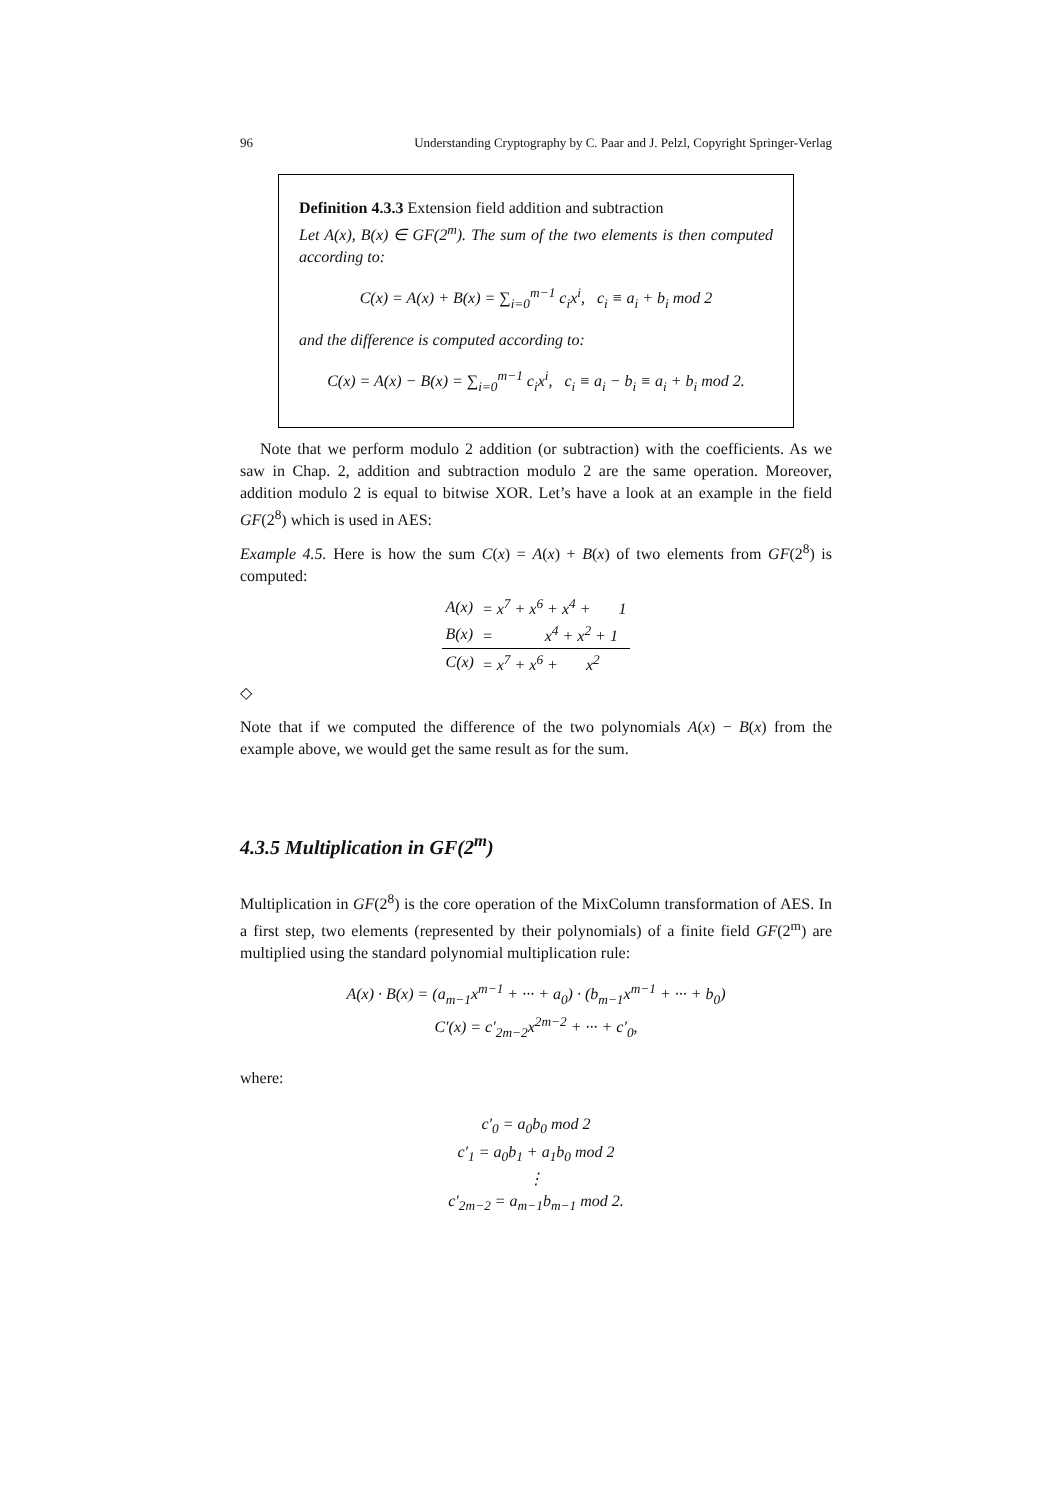96 Understanding Cryptography by C. Paar and J. Pelzl, Copyright Springer-Verlag
Definition 4.3.3 Extension field addition and subtraction
Let A(x), B(x) ∈ GF(2<sup>m</sup>). The sum of the two elements is then computed according to:
C(x) = A(x) + B(x) = ∑<sub>i=0</sub><sup>m−1</sup> c<sub>i</sub>x<sup>i</sup>, c<sub>i</sub> ≡ a<sub>i</sub> + b<sub>i</sub> mod 2
and the difference is computed according to:
C(x) = A(x) − B(x) = ∑<sub>i=0</sub><sup>m−1</sup> c<sub>i</sub>x<sup>i</sup>, c<sub>i</sub> ≡ a<sub>i</sub> − b<sub>i</sub> ≡ a<sub>i</sub> + b<sub>i</sub> mod 2.
Note that we perform modulo 2 addition (or subtraction) with the coefficients. As we saw in Chap. 2, addition and subtraction modulo 2 are the same operation. Moreover, addition modulo 2 is equal to bitwise XOR. Let’s have a look at an example in the field GF(2<sup>8</sup>) which is used in AES:
Example 4.5. Here is how the sum C(x) = A(x) + B(x) of two elements from GF(2<sup>8</sup>) is computed:
| A(x) | = x<sup>7</sup> + x<sup>6</sup> + x<sup>4</sup> + 1 |
| B(x) | = x<sup>4</sup> + x<sup>2</sup> + 1 |
| C(x) | = x<sup>7</sup> + x<sup>6</sup> + x<sup>2</sup> |
◇
Note that if we computed the difference of the two polynomials A(x) − B(x) from the example above, we would get the same result as for the sum.
4.3.5 Multiplication in GF(2<sup>m</sup>)
Multiplication in GF(2<sup>8</sup>) is the core operation of the MixColumn transformation of AES. In a first step, two elements (represented by their polynomials) of a finite field GF(2<sup>m</sup>) are multiplied using the standard polynomial multiplication rule:
A(x) · B(x) = (a<sub>m−1</sub>x<sup>m−1</sup> + ··· + a<sub>0</sub>) · (b<sub>m−1</sub>x<sup>m−1</sup> + ··· + b<sub>0</sub>)
C′(x) = c′<sub>2m−2</sub>x<sup>2m−2</sup> + ··· + c′<sub>0</sub>,
where:
c′<sub>0</sub> = a<sub>0</sub>b<sub>0</sub> mod 2
c′<sub>1</sub> = a<sub>0</sub>b<sub>1</sub> + a<sub>1</sub>b<sub>0</sub> mod 2
⋮
c′<sub>2m−2</sub> = a<sub>m−1</sub>b<sub>m−1</sub> mod 2.